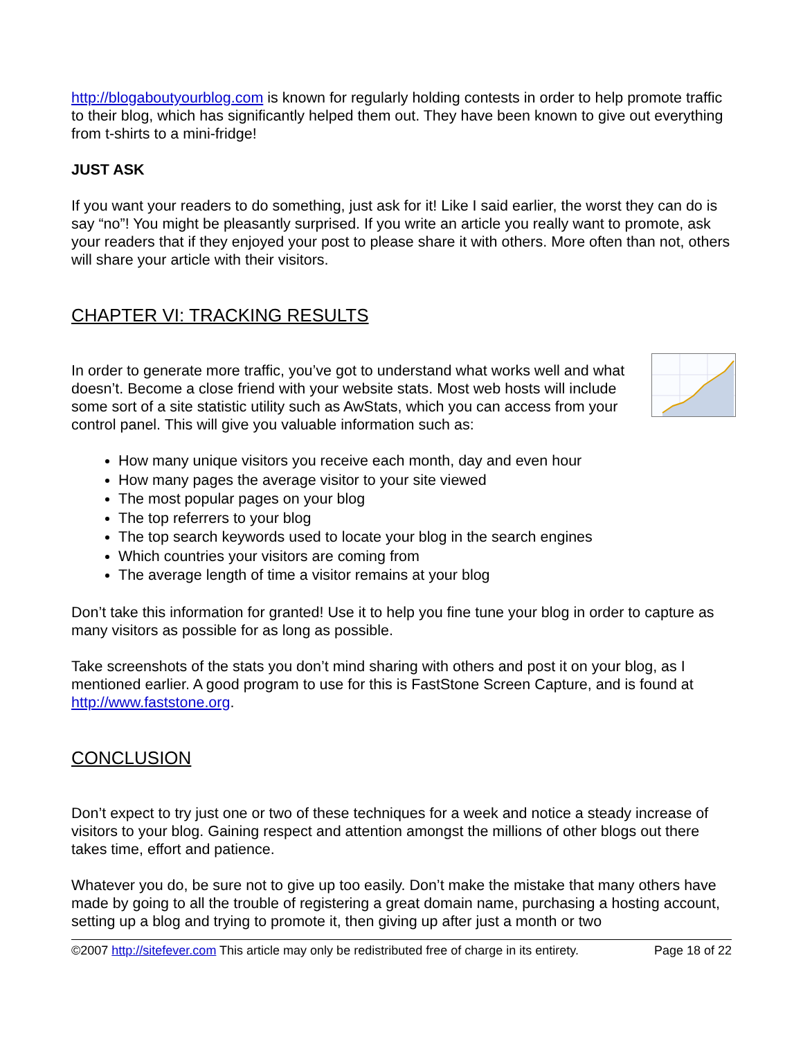http://blogaboutyourblog.com is known for regularly holding contests in order to help promote traffic to their blog, which has significantly helped them out. They have been known to give out everything from t-shirts to a mini-fridge!
JUST ASK
If you want your readers to do something, just ask for it! Like I said earlier, the worst they can do is say “no”! You might be pleasantly surprised. If you write an article you really want to promote, ask your readers that if they enjoyed your post to please share it with others. More often than not, others will share your article with their visitors.
CHAPTER VI: TRACKING RESULTS
In order to generate more traffic, you’ve got to understand what works well and what doesn’t. Become a close friend with your website stats. Most web hosts will include some sort of a site statistic utility such as AwStats, which you can access from your control panel. This will give you valuable information such as:
How many unique visitors you receive each month, day and even hour
How many pages the average visitor to your site viewed
The most popular pages on your blog
The top referrers to your blog
The top search keywords used to locate your blog in the search engines
Which countries your visitors are coming from
The average length of time a visitor remains at your blog
Don’t take this information for granted! Use it to help you fine tune your blog in order to capture as many visitors as possible for as long as possible.
Take screenshots of the stats you don’t mind sharing with others and post it on your blog, as I mentioned earlier. A good program to use for this is FastStone Screen Capture, and is found at http://www.faststone.org.
CONCLUSION
Don’t expect to try just one or two of these techniques for a week and notice a steady increase of visitors to your blog. Gaining respect and attention amongst the millions of other blogs out there takes time, effort and patience.
Whatever you do, be sure not to give up too easily. Don’t make the mistake that many others have made by going to all the trouble of registering a great domain name, purchasing a hosting account, setting up a blog and trying to promote it, then giving up after just a month or two
©2007 http://sitefever.com This article may only be redistributed free of charge in its entirety. Page 18 of 22